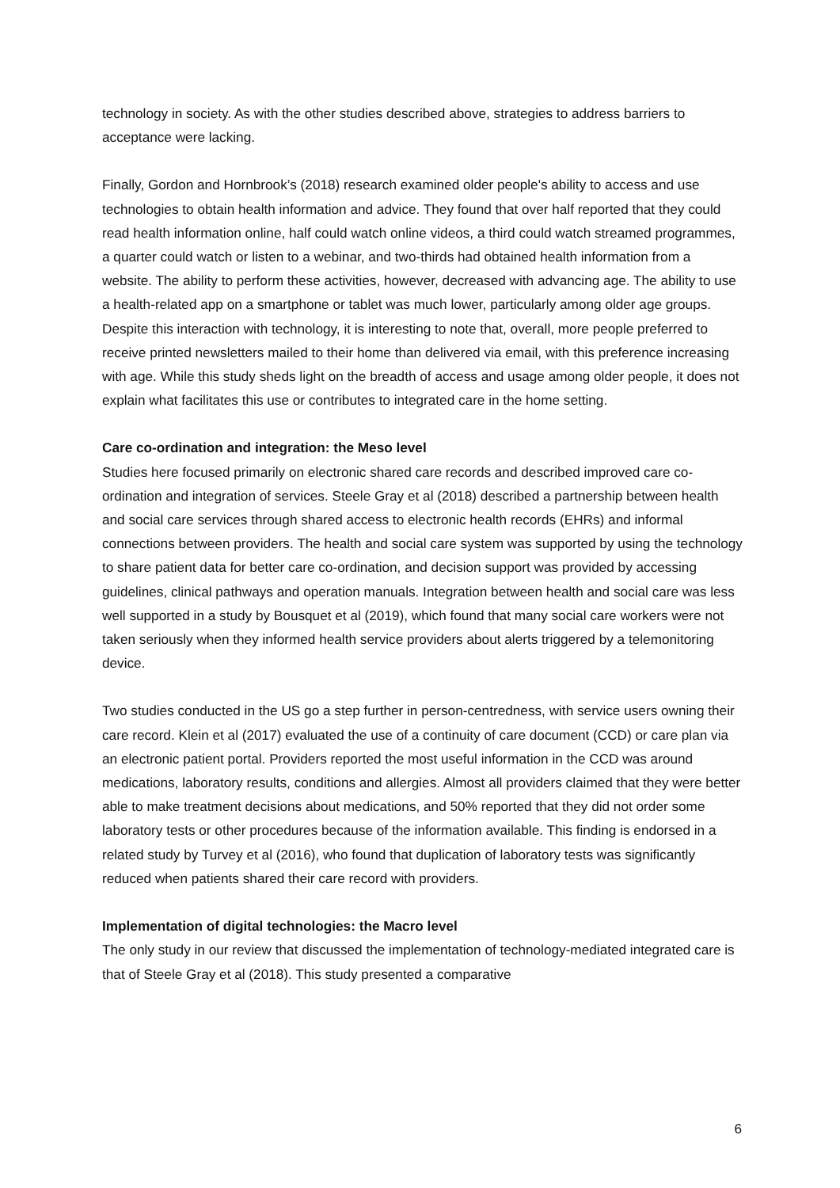technology in society. As with the other studies described above, strategies to address barriers to acceptance were lacking.
Finally, Gordon and Hornbrook’s (2018) research examined older people's ability to access and use technologies to obtain health information and advice. They found that over half reported that they could read health information online, half could watch online videos, a third could watch streamed programmes, a quarter could watch or listen to a webinar, and two-thirds had obtained health information from a website. The ability to perform these activities, however, decreased with advancing age. The ability to use a health-related app on a smartphone or tablet was much lower, particularly among older age groups. Despite this interaction with technology, it is interesting to note that, overall, more people preferred to receive printed newsletters mailed to their home than delivered via email, with this preference increasing with age. While this study sheds light on the breadth of access and usage among older people, it does not explain what facilitates this use or contributes to integrated care in the home setting.
Care co-ordination and integration: the Meso level
Studies here focused primarily on electronic shared care records and described improved care co-ordination and integration of services. Steele Gray et al (2018) described a partnership between health and social care services through shared access to electronic health records (EHRs) and informal connections between providers. The health and social care system was supported by using the technology to share patient data for better care co-ordination, and decision support was provided by accessing guidelines, clinical pathways and operation manuals. Integration between health and social care was less well supported in a study by Bousquet et al (2019), which found that many social care workers were not taken seriously when they informed health service providers about alerts triggered by a telemonitoring device.
Two studies conducted in the US go a step further in person-centredness, with service users owning their care record. Klein et al (2017) evaluated the use of a continuity of care document (CCD) or care plan via an electronic patient portal. Providers reported the most useful information in the CCD was around medications, laboratory results, conditions and allergies. Almost all providers claimed that they were better able to make treatment decisions about medications, and 50% reported that they did not order some laboratory tests or other procedures because of the information available. This finding is endorsed in a related study by Turvey et al (2016), who found that duplication of laboratory tests was significantly reduced when patients shared their care record with providers.
Implementation of digital technologies: the Macro level
The only study in our review that discussed the implementation of technology-mediated integrated care is that of Steele Gray et al (2018). This study presented a comparative
6